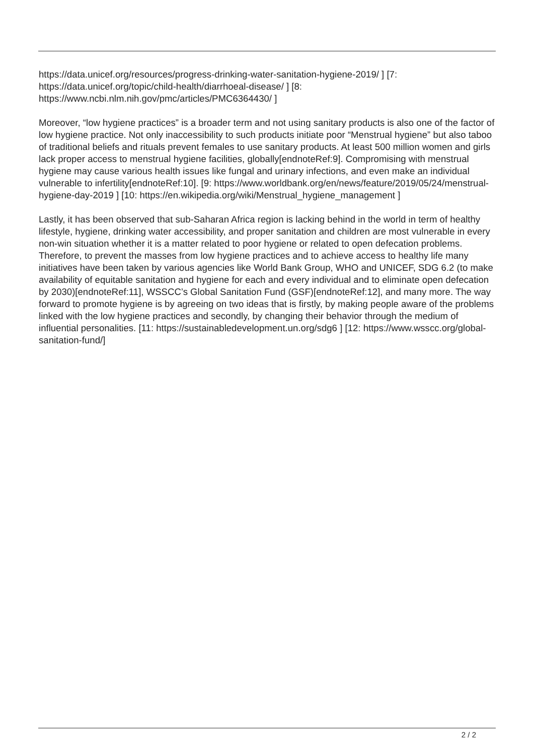https://data.unicef.org/resources/progress-drinking-water-sanitation-hygiene-2019/ ] [7: https://data.unicef.org/topic/child-health/diarrhoeal-disease/ ] [8: https://www.ncbi.nlm.nih.gov/pmc/articles/PMC6364430/ ]
Moreover, “low hygiene practices” is a broader term and not using sanitary products is also one of the factor of low hygiene practice. Not only inaccessibility to such products initiate poor “Menstrual hygiene” but also taboo of traditional beliefs and rituals prevent females to use sanitary products. At least 500 million women and girls lack proper access to menstrual hygiene facilities, globally[endnoteRef:9]. Compromising with menstrual hygiene may cause various health issues like fungal and urinary infections, and even make an individual vulnerable to infertility[endnoteRef:10]. [9: https://www.worldbank.org/en/news/feature/2019/05/24/menstrual-hygiene-day-2019 ] [10: https://en.wikipedia.org/wiki/Menstrual_hygiene_management ]
Lastly, it has been observed that sub-Saharan Africa region is lacking behind in the world in term of healthy lifestyle, hygiene, drinking water accessibility, and proper sanitation and children are most vulnerable in every non-win situation whether it is a matter related to poor hygiene or related to open defecation problems. Therefore, to prevent the masses from low hygiene practices and to achieve access to healthy life many initiatives have been taken by various agencies like World Bank Group, WHO and UNICEF, SDG 6.2 (to make availability of equitable sanitation and hygiene for each and every individual and to eliminate open defecation by 2030)[endnoteRef:11], WSSCC’s Global Sanitation Fund (GSF)[endnoteRef:12], and many more. The way forward to promote hygiene is by agreeing on two ideas that is firstly, by making people aware of the problems linked with the low hygiene practices and secondly, by changing their behavior through the medium of influential personalities. [11: https://sustainabledevelopment.un.org/sdg6 ] [12: https://www.wsscc.org/global-sanitation-fund/]
2 / 2